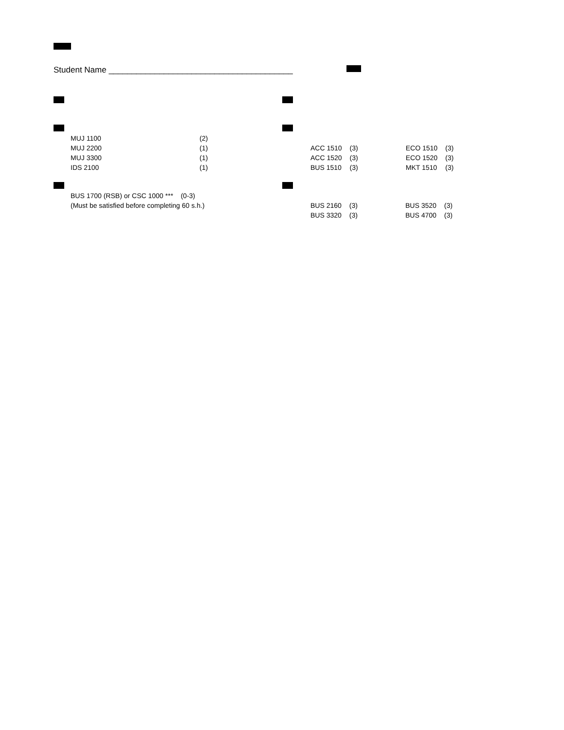Student Name ________________________________________
MUJ 1100 (2)
MUJ 2200 (1)
MUJ 3300 (1)
IDS 2100 (1)
BUS 1700 (RSB) or CSC 1000 *** (0-3)
(Must be satisfied before completing 60 s.h.)
| ACC 1510 | (3) | ECO 1510 | (3) |
| ACC 1520 | (3) | ECO 1520 | (3) |
| BUS 1510 | (3) | MKT 1510 | (3) |
| BUS 2160 | (3) | BUS 3520 | (3) |
| BUS 3320 | (3) | BUS 4700 | (3) |